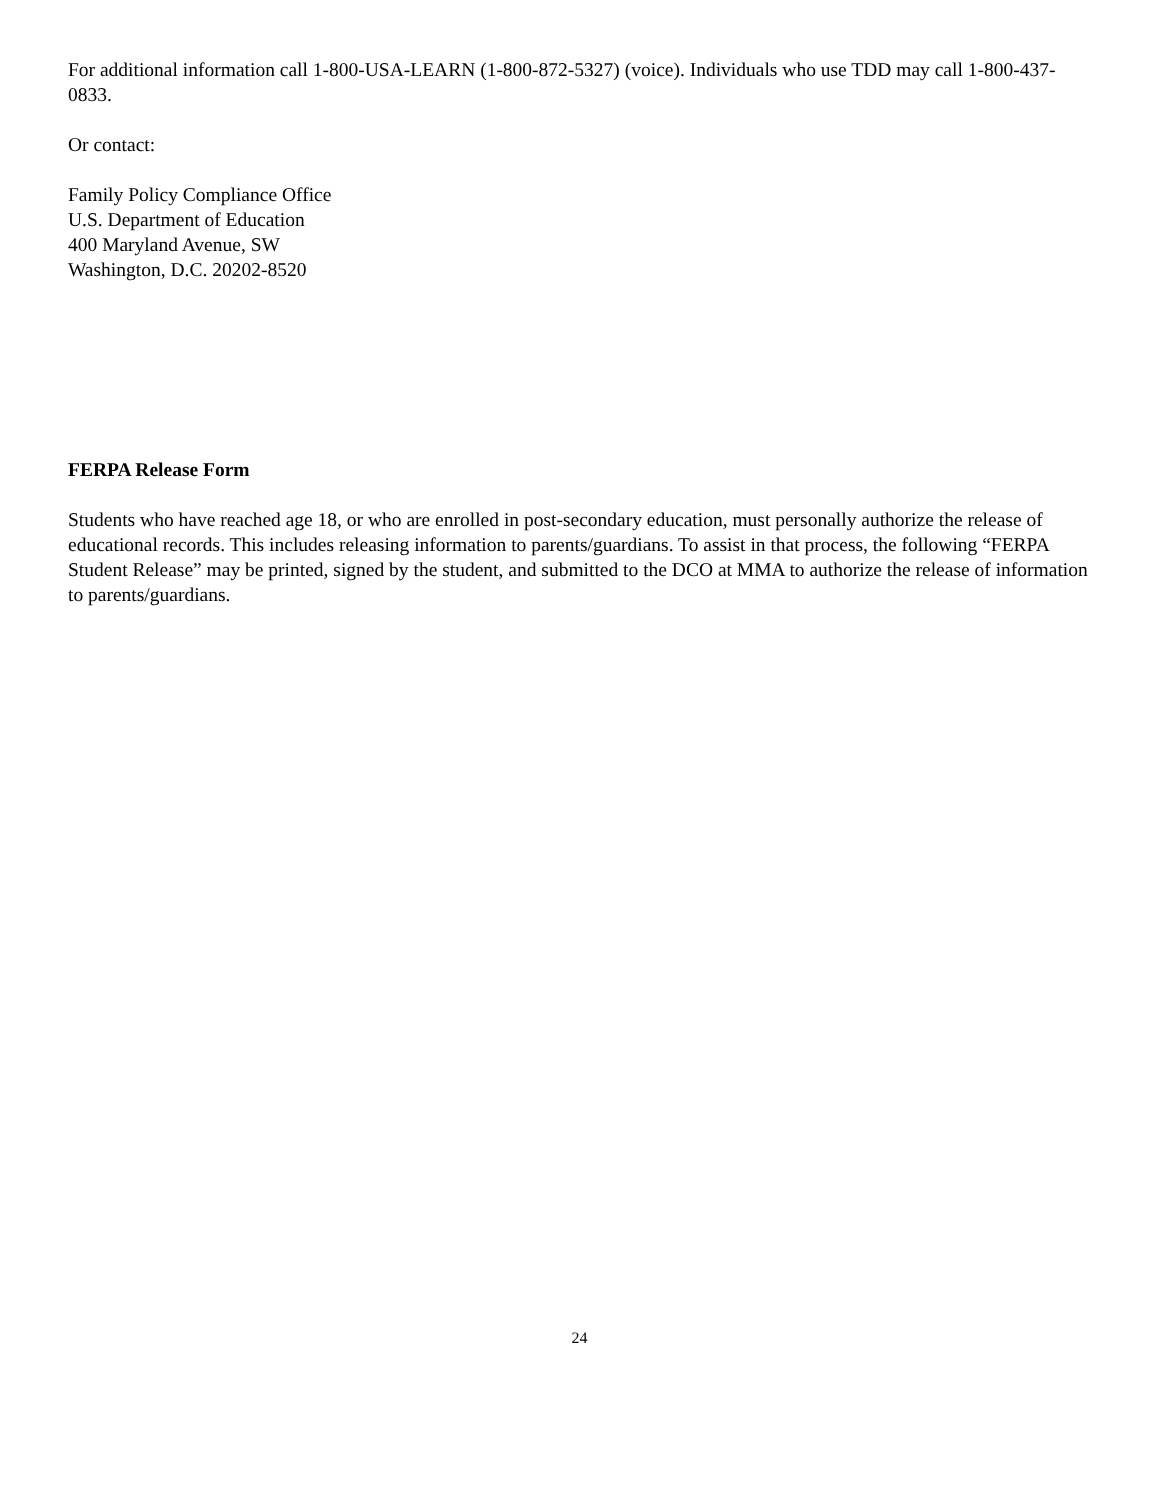For additional information call 1-800-USA-LEARN (1-800-872-5327) (voice). Individuals who use TDD may call 1-800-437-0833.
Or contact:
Family Policy Compliance Office
U.S. Department of Education
400 Maryland Avenue, SW
Washington, D.C. 20202-8520
FERPA Release Form
Students who have reached age 18, or who are enrolled in post-secondary education, must personally authorize the release of educational records. This includes releasing information to parents/guardians. To assist in that process, the following “FERPA Student Release” may be printed, signed by the student, and submitted to the DCO at MMA to authorize the release of information to parents/guardians.
24